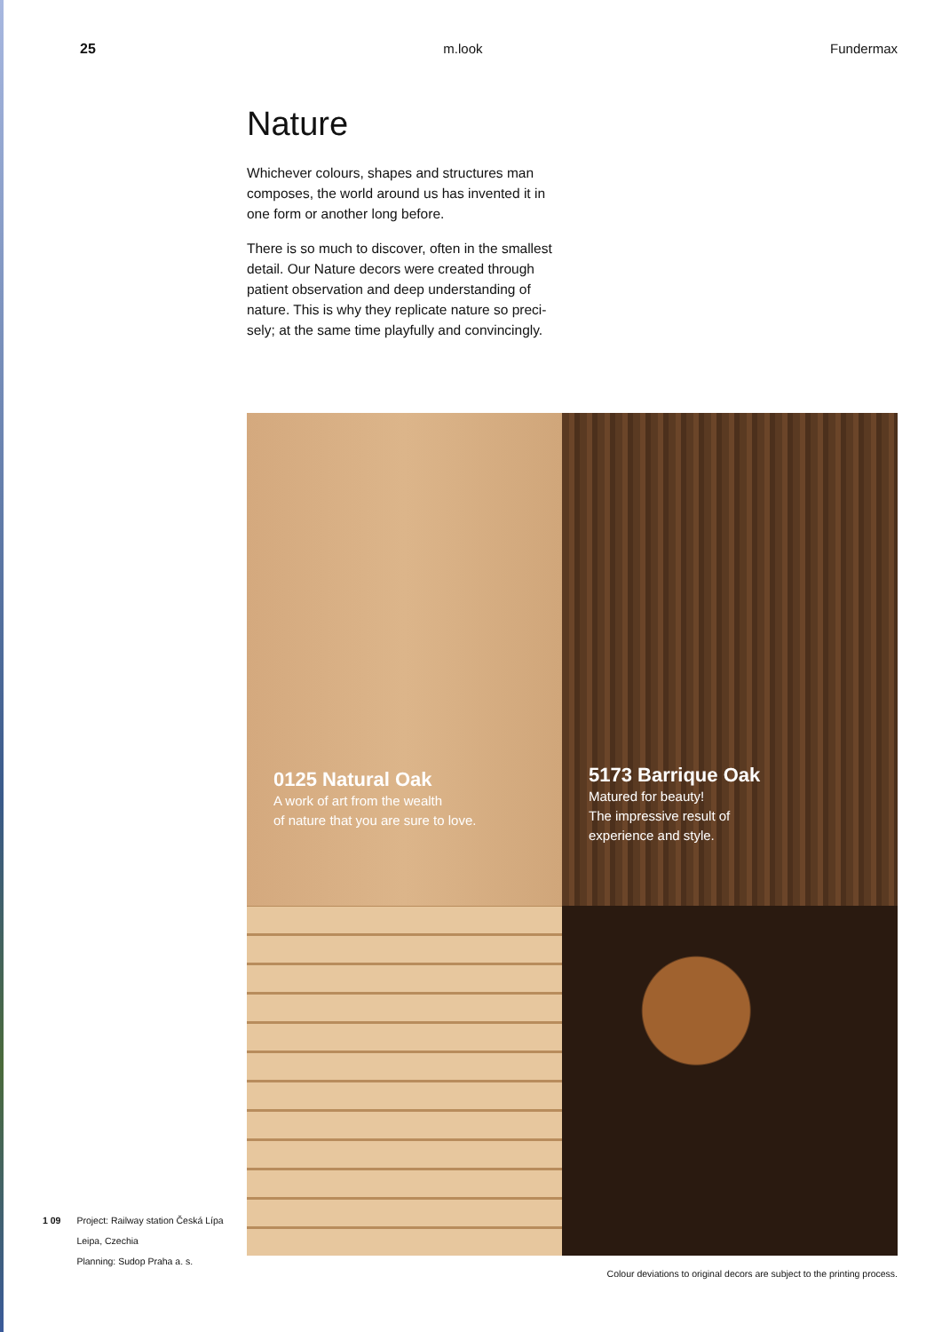25 m.look Fundermax
Nature
Whichever colours, shapes and structures man composes, the world around us has invented it in one form or another long before.
There is so much to discover, often in the smallest detail. Our Nature decors were created through patient observation and deep understanding of nature. This is why they replicate nature so preci-sely; at the same time playfully and convincingly.
0125 Natural Oak
A work of art from the wealth
of nature that you are sure to love.
5173 Barrique Oak
Matured for beauty!
The impressive result of
experience and style.
Colour deviations to original decors are subject to the printing process.
1 09 Project: Railway station Česká Lípa
Leipa, Czechia
Planning: Sudop Praha a. s.